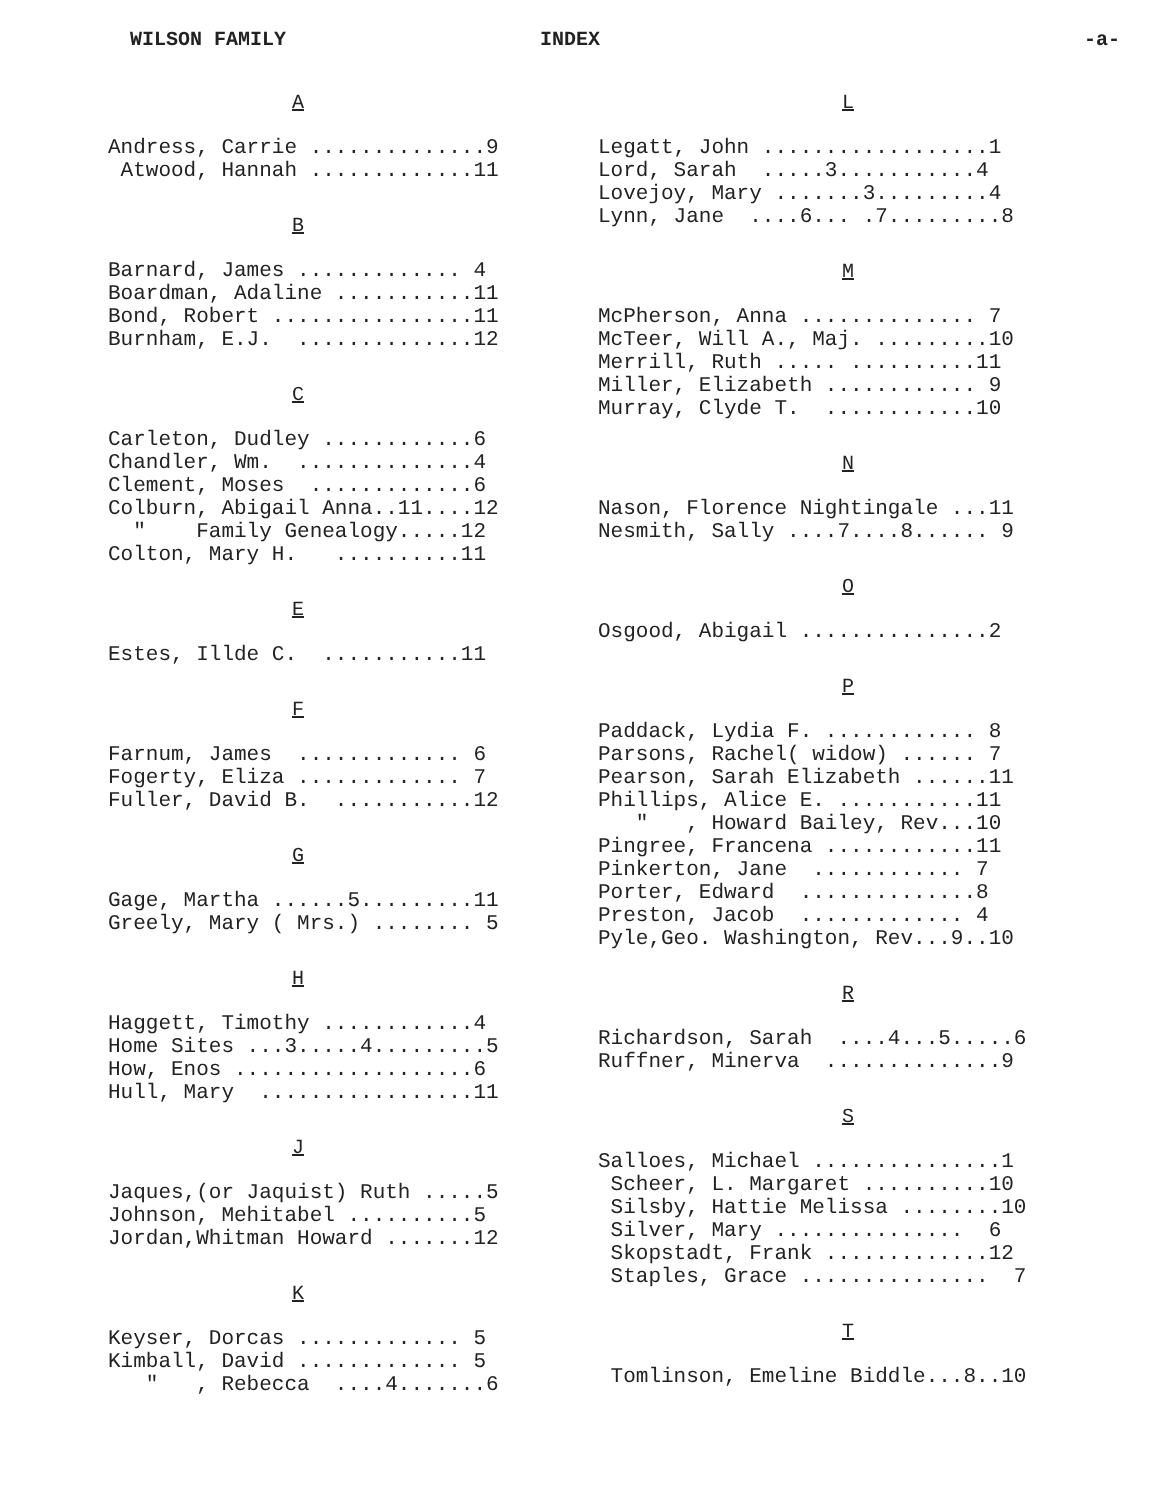WILSON FAMILY INDEX -a-
A
Andress, Carrie ..............9 Atwood, Hannah .............11
B
Barnard, James ............. 4 Boardman, Adaline ...........11 Bond, Robert ................11 Burnham, E.J. ..............12
C
Carleton, Dudley ............6 Chandler, Wm. ..............4 Clement, Moses .............6 Colburn, Abigail Anna..11....12 " Family Genealogy.....12 Colton, Mary H. ..........11
E
Estes, Illde C. ...........11
F
Farnum, James ............. 6 Fogerty, Eliza ............. 7 Fuller, David B. ...........12
G
Gage, Martha ......5.........11 Greely, Mary ( Mrs.) ........ 5
H
Haggett, Timothy ............4 Home Sites ...3.....4.........5 How, Enos ...................6 Hull, Mary .................11
J
Jaques,(or Jaquist) Ruth .....5 Johnson, Mehitabel ..........5 Jordan,Whitman Howard .......12
K
Keyser, Dorcas ............. 5 Kimball, David ............. 5 " , Rebecca ....4.......6
L
Legatt, John ..................1 Lord, Sarah .....3...........4 Lovejoy, Mary .......3.........4 Lynn, Jane ....6... .7.........8
M
McPherson, Anna .............. 7 McTeer, Will A., Maj. .........10 Merrill, Ruth ..... ..........11 Miller, Elizabeth ............ 9 Murray, Clyde T. ............10
N
Nason, Florence Nightingale ...11 Nesmith, Sally ....7....8...... 9
O
Osgood, Abigail ...............2
P
Paddack, Lydia F. ............ 8 Parsons, Rachel( widow) ...... 7 Pearson, Sarah Elizabeth ......11 Phillips, Alice E. ...........11 " , Howard Bailey, Rev...10 Pingree, Francena ............11 Pinkerton, Jane ............ 7 Porter, Edward ..............8 Preston, Jacob ............. 4 Pyle,Geo. Washington, Rev...9..10
R
Richardson, Sarah ....4...5.....6 Ruffner, Minerva ..............9
S
Salloes, Michael ...............1 Scheer, L. Margaret ..........10 Silsby, Hattie Melissa ........10 Silver, Mary ............... 6 Skopstadt, Frank .............12 Staples, Grace ............... 7
T
Tomlinson, Emeline Biddle...8..10